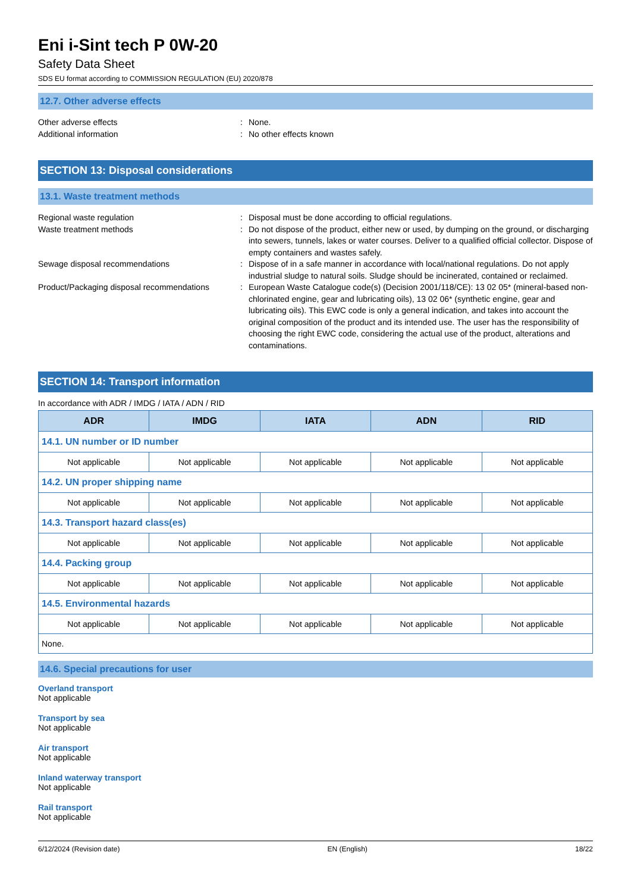Eni i-Sint tech P 0W-20
Safety Data Sheet
SDS EU format according to COMMISSION REGULATION (EU) 2020/878
12.7. Other adverse effects
Other adverse effects : None.
Additional information : No other effects known
SECTION 13: Disposal considerations
13.1. Waste treatment methods
Regional waste regulation : Disposal must be done according to official regulations.
Waste treatment methods : Do not dispose of the product, either new or used, by dumping on the ground, or discharging into sewers, tunnels, lakes or water courses. Deliver to a qualified official collector. Dispose of empty containers and wastes safely.
Sewage disposal recommendations : Dispose of in a safe manner in accordance with local/national regulations. Do not apply industrial sludge to natural soils. Sludge should be incinerated, contained or reclaimed.
Product/Packaging disposal recommendations
: European Waste Catalogue code(s) (Decision 2001/118/CE): 13 02 05* (mineral-based non-chlorinated engine, gear and lubricating oils), 13 02 06* (synthetic engine, gear and lubricating oils). This EWC code is only a general indication, and takes into account the original composition of the product and its intended use. The user has the responsibility of choosing the right EWC code, considering the actual use of the product, alterations and contaminations.
SECTION 14: Transport information
In accordance with ADR / IMDG / IATA / ADN / RID
| ADR | IMDG | IATA | ADN | RID |
| --- | --- | --- | --- | --- |
| 14.1. UN number or ID number | | | | |
| Not applicable | Not applicable | Not applicable | Not applicable | Not applicable |
| 14.2. UN proper shipping name | | | | |
| Not applicable | Not applicable | Not applicable | Not applicable | Not applicable |
| 14.3. Transport hazard class(es) | | | | |
| Not applicable | Not applicable | Not applicable | Not applicable | Not applicable |
| 14.4. Packing group | | | | |
| Not applicable | Not applicable | Not applicable | Not applicable | Not applicable |
| 14.5. Environmental hazards | | | | |
| Not applicable | Not applicable | Not applicable | Not applicable | Not applicable |
| None. | | | | |
14.6. Special precautions for user
Overland transport
Not applicable
Transport by sea
Not applicable
Air transport
Not applicable
Inland waterway transport
Not applicable
Rail transport
Not applicable
6/12/2024 (Revision date) EN (English) 18/22